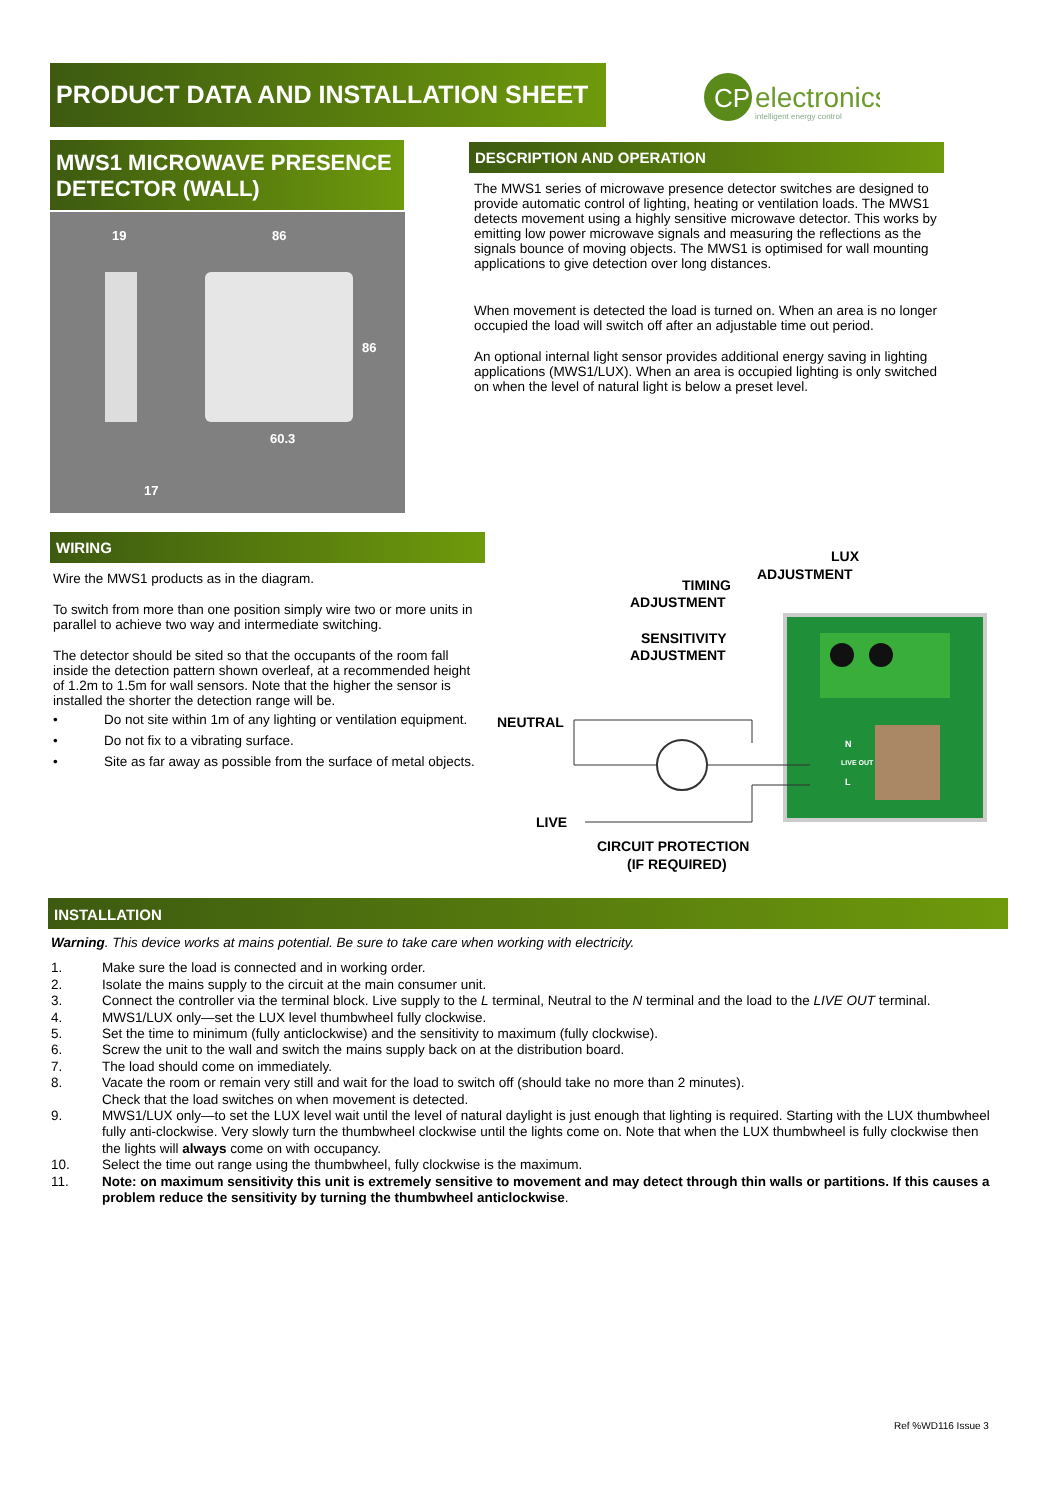PRODUCT DATA AND INSTALLATION SHEET
CP
electronics
intelligent energy control
MWS1 MICROWAVE PRESENCE DETECTOR (WALL)
19
86
60.3
17
86
DESCRIPTION AND OPERATION
The MWS1 series of microwave presence detector switches are designed to provide automatic control of lighting, heating or ventilation loads. The MWS1 detects movement using a highly sensitive microwave detector. This works by emitting low power microwave signals and measuring the reflections as the signals bounce of moving objects. The MWS1 is optimised for wall mounting applications to give detection over long distances.
When movement is detected the load is turned on. When an area is no longer occupied the load will switch off after an adjustable time out period.
An optional internal light sensor provides additional energy saving in lighting applications (MWS1/LUX). When an area is occupied lighting is only switched on when the level of natural light is below a preset level.
WIRING
Wire the MWS1 products as in the diagram.
To switch from more than one position simply wire two or more units in parallel to achieve two way and intermediate switching.
The detector should be sited so that the occupants of the room fall inside the detection pattern shown overleaf, at a recommended height of 1.2m to 1.5m for wall sensors. Note that the higher the sensor is installed the shorter the detection range will be.
• Do not site within 1m of any lighting or ventilation equipment.
• Do not fix to a vibrating surface.
• Site as far away as possible from the surface of metal objects.
LUX
ADJUSTMENT
TIMING
ADJUSTMENT
SENSITIVITY
ADJUSTMENT
NEUTRAL
LIVE
CIRCUIT PROTECTION
(IF REQUIRED)
N
LIVE OUT
L
INSTALLATION
Warning. This device works at mains potential. Be sure to take care when working with electricity.
1. Make sure the load is connected and in working order.
2. Isolate the mains supply to the circuit at the main consumer unit.
3. Connect the controller via the terminal block. Live supply to the L terminal, Neutral to the N terminal and the load to the LIVE OUT terminal.
4. MWS1/LUX only—set the LUX level thumbwheel fully clockwise.
5. Set the time to minimum (fully anticlockwise) and the sensitivity to maximum (fully clockwise).
6. Screw the unit to the wall and switch the mains supply back on at the distribution board.
7. The load should come on immediately.
8. Vacate the room or remain very still and wait for the load to switch off (should take no more than 2 minutes).
Check that the load switches on when movement is detected.
9. MWS1/LUX only—to set the LUX level wait until the level of natural daylight is just enough that lighting is required. Starting with the LUX thumbwheel fully anti-clockwise. Very slowly turn the thumbwheel clockwise until the lights come on. Note that when the LUX thumbwheel is fully clockwise then the lights will always come on with occupancy.
10. Select the time out range using the thumbwheel, fully clockwise is the maximum.
11. Note: on maximum sensitivity this unit is extremely sensitive to movement and may detect through thin walls or partitions. If this causes a problem reduce the sensitivity by turning the thumbwheel anticlockwise.
Ref %WD116 Issue 3